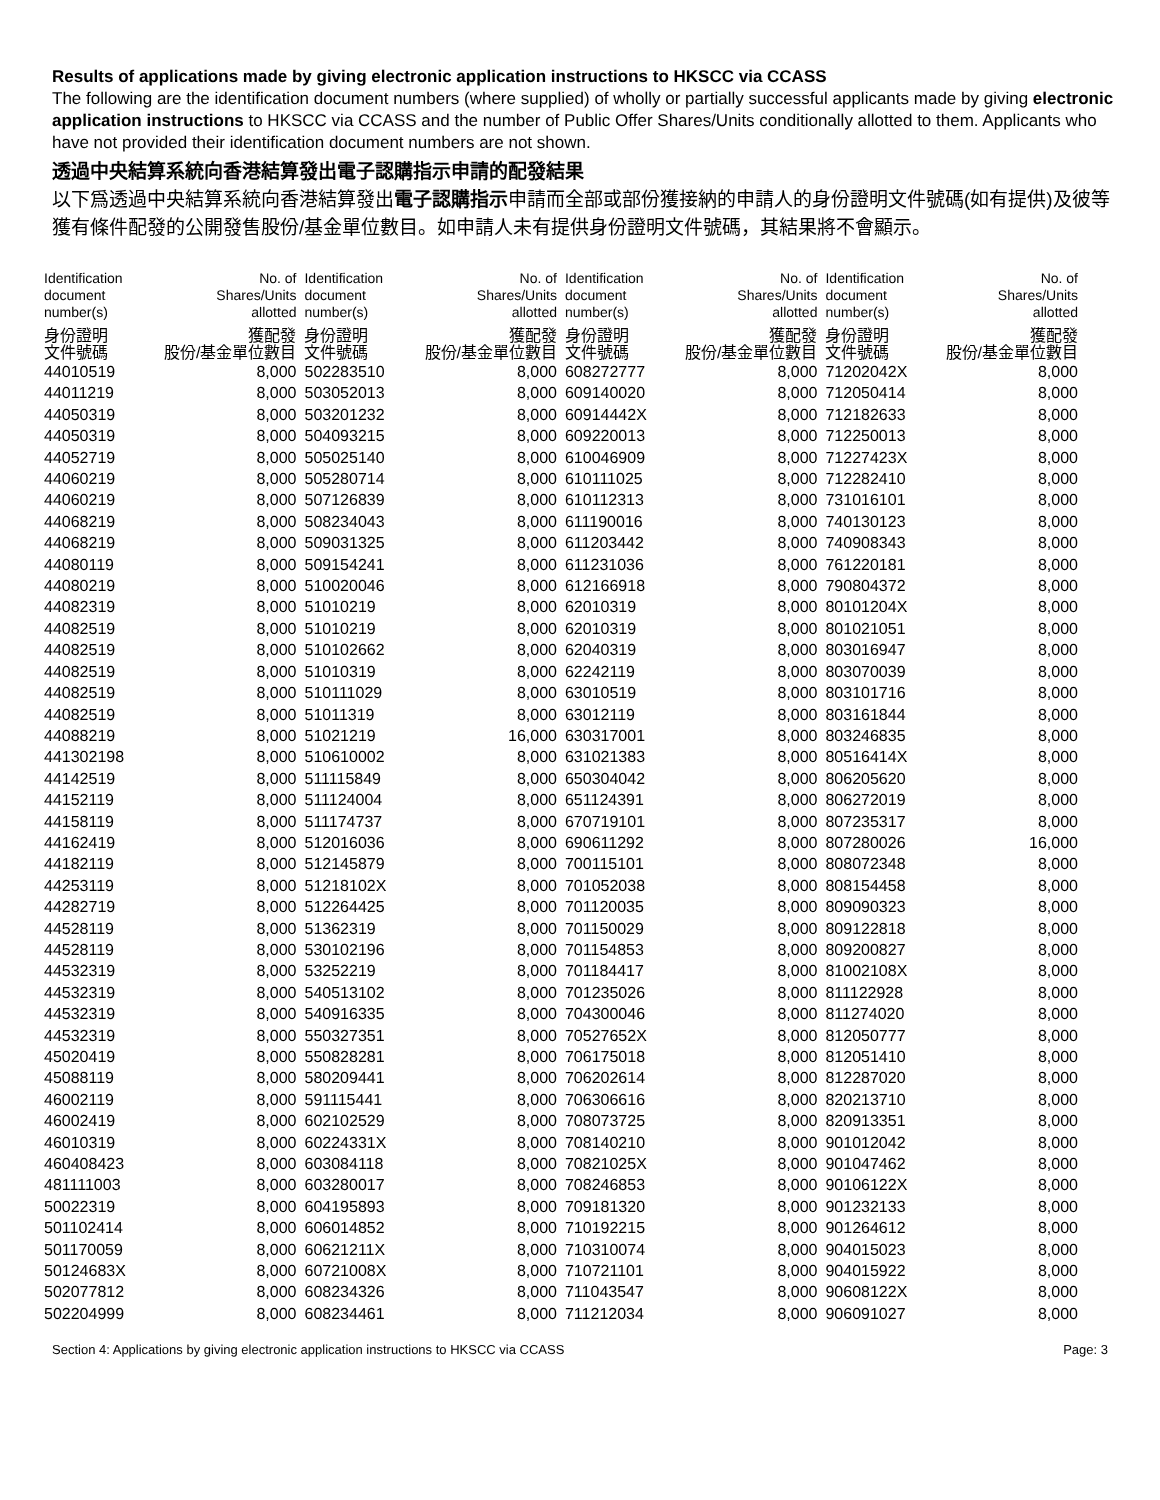Results of applications made by giving electronic application instructions to HKSCC via CCASS
The following are the identification document numbers (where supplied) of wholly or partially successful applicants made by giving electronic application instructions to HKSCC via CCASS and the number of Public Offer Shares/Units conditionally allotted to them. Applicants who have not provided their identification document numbers are not shown.
透過中央結算系統向香港結算發出電子認購指示申請的配發結果
以下爲透過中央結算系統向香港結算發出電子認購指示申請而全部或部份獲接納的申請人的身份證明文件號碼(如有提供)及彼等獲有條件配發的公開發售股份/基金單位數目。如申請人未有提供身份證明文件號碼，其結果將不會顯示。
| Identification document number(s) | No. of Shares/Units allotted | Identification document number(s) | No. of Shares/Units allotted | Identification document number(s) | No. of Shares/Units allotted | Identification document number(s) | No. of Shares/Units allotted |
| --- | --- | --- | --- | --- | --- | --- | --- |
| 身份證明 文件號碼 | 獲配發 股份/基金單位數目 | 身份證明 文件號碼 | 獲配發 股份/基金單位數目 | 身份證明 文件號碼 | 獲配發 股份/基金單位數目 | 身份證明 文件號碼 | 獲配發 股份/基金單位數目 |
| 44010519 | 8,000 | 502283510 | 8,000 | 608272777 | 8,000 | 71202042X | 8,000 |
| 44011219 | 8,000 | 503052013 | 8,000 | 609140020 | 8,000 | 712050414 | 8,000 |
| 44050319 | 8,000 | 503201232 | 8,000 | 60914442X | 8,000 | 712182633 | 8,000 |
| 44050319 | 8,000 | 504093215 | 8,000 | 609220013 | 8,000 | 712250013 | 8,000 |
| 44052719 | 8,000 | 505025140 | 8,000 | 610046909 | 8,000 | 71227423X | 8,000 |
| 44060219 | 8,000 | 505280714 | 8,000 | 610111025 | 8,000 | 712282410 | 8,000 |
| 44060219 | 8,000 | 507126839 | 8,000 | 610112313 | 8,000 | 731016101 | 8,000 |
| 44068219 | 8,000 | 508234043 | 8,000 | 611190016 | 8,000 | 740130123 | 8,000 |
| 44068219 | 8,000 | 509031325 | 8,000 | 611203442 | 8,000 | 740908343 | 8,000 |
| 44080119 | 8,000 | 509154241 | 8,000 | 611231036 | 8,000 | 761220181 | 8,000 |
| 44080219 | 8,000 | 510020046 | 8,000 | 612166918 | 8,000 | 790804372 | 8,000 |
| 44082319 | 8,000 | 51010219 | 8,000 | 62010319 | 8,000 | 80101204X | 8,000 |
| 44082519 | 8,000 | 51010219 | 8,000 | 62010319 | 8,000 | 801021051 | 8,000 |
| 44082519 | 8,000 | 510102662 | 8,000 | 62040319 | 8,000 | 803016947 | 8,000 |
| 44082519 | 8,000 | 51010319 | 8,000 | 62242119 | 8,000 | 803070039 | 8,000 |
| 44082519 | 8,000 | 510111029 | 8,000 | 63010519 | 8,000 | 803101716 | 8,000 |
| 44082519 | 8,000 | 51011319 | 8,000 | 63012119 | 8,000 | 803161844 | 8,000 |
| 44088219 | 8,000 | 51021219 | 16,000 | 630317001 | 8,000 | 803246835 | 8,000 |
| 441302198 | 8,000 | 510610002 | 8,000 | 631021383 | 8,000 | 80516414X | 8,000 |
| 44142519 | 8,000 | 511115849 | 8,000 | 650304042 | 8,000 | 806205620 | 8,000 |
| 44152119 | 8,000 | 511124004 | 8,000 | 651124391 | 8,000 | 806272019 | 8,000 |
| 44158119 | 8,000 | 511174737 | 8,000 | 670719101 | 8,000 | 807235317 | 8,000 |
| 44162419 | 8,000 | 512016036 | 8,000 | 690611292 | 8,000 | 807280026 | 16,000 |
| 44182119 | 8,000 | 512145879 | 8,000 | 700115101 | 8,000 | 808072348 | 8,000 |
| 44253119 | 8,000 | 51218102X | 8,000 | 701052038 | 8,000 | 808154458 | 8,000 |
| 44282719 | 8,000 | 512264425 | 8,000 | 701120035 | 8,000 | 809090323 | 8,000 |
| 44528119 | 8,000 | 51362319 | 8,000 | 701150029 | 8,000 | 809122818 | 8,000 |
| 44528119 | 8,000 | 530102196 | 8,000 | 701154853 | 8,000 | 809200827 | 8,000 |
| 44532319 | 8,000 | 53252219 | 8,000 | 701184417 | 8,000 | 81002108X | 8,000 |
| 44532319 | 8,000 | 540513102 | 8,000 | 701235026 | 8,000 | 811122928 | 8,000 |
| 44532319 | 8,000 | 540916335 | 8,000 | 704300046 | 8,000 | 811274020 | 8,000 |
| 44532319 | 8,000 | 550327351 | 8,000 | 70527652X | 8,000 | 812050777 | 8,000 |
| 45020419 | 8,000 | 550828281 | 8,000 | 706175018 | 8,000 | 812051410 | 8,000 |
| 45088119 | 8,000 | 580209441 | 8,000 | 706202614 | 8,000 | 812287020 | 8,000 |
| 46002119 | 8,000 | 591115441 | 8,000 | 706306616 | 8,000 | 820213710 | 8,000 |
| 46002419 | 8,000 | 602102529 | 8,000 | 708073725 | 8,000 | 820913351 | 8,000 |
| 46010319 | 8,000 | 60224331X | 8,000 | 708140210 | 8,000 | 901012042 | 8,000 |
| 460408423 | 8,000 | 603084118 | 8,000 | 70821025X | 8,000 | 901047462 | 8,000 |
| 481111003 | 8,000 | 603280017 | 8,000 | 708246853 | 8,000 | 90106122X | 8,000 |
| 50022319 | 8,000 | 604195893 | 8,000 | 709181320 | 8,000 | 901232133 | 8,000 |
| 501102414 | 8,000 | 606014852 | 8,000 | 710192215 | 8,000 | 901264612 | 8,000 |
| 501170059 | 8,000 | 60621211X | 8,000 | 710310074 | 8,000 | 904015023 | 8,000 |
| 50124683X | 8,000 | 60721008X | 8,000 | 710721101 | 8,000 | 904015922 | 8,000 |
| 502077812 | 8,000 | 608234326 | 8,000 | 711043547 | 8,000 | 90608122X | 8,000 |
| 502204999 | 8,000 | 608234461 | 8,000 | 711212034 | 8,000 | 906091027 | 8,000 |
Section 4: Applications by giving electronic application instructions to HKSCC via CCASS Page: 3